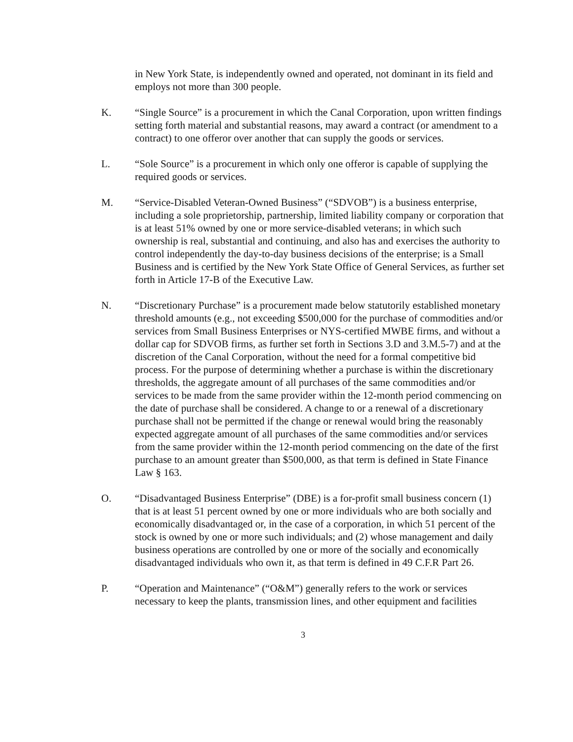in New York State, is independently owned and operated, not dominant in its field and employs not more than 300 people.
K. “Single Source” is a procurement in which the Canal Corporation, upon written findings setting forth material and substantial reasons, may award a contract (or amendment to a contract) to one offeror over another that can supply the goods or services.
L. “Sole Source” is a procurement in which only one offeror is capable of supplying the required goods or services.
M. “Service-Disabled Veteran-Owned Business” (“SDVOB”) is a business enterprise, including a sole proprietorship, partnership, limited liability company or corporation that is at least 51% owned by one or more service-disabled veterans; in which such ownership is real, substantial and continuing, and also has and exercises the authority to control independently the day-to-day business decisions of the enterprise; is a Small Business and is certified by the New York State Office of General Services, as further set forth in Article 17-B of the Executive Law.
N. “Discretionary Purchase” is a procurement made below statutorily established monetary threshold amounts (e.g., not exceeding $500,000 for the purchase of commodities and/or services from Small Business Enterprises or NYS-certified MWBE firms, and without a dollar cap for SDVOB firms, as further set forth in Sections 3.D and 3.M.5-7) and at the discretion of the Canal Corporation, without the need for a formal competitive bid process. For the purpose of determining whether a purchase is within the discretionary thresholds, the aggregate amount of all purchases of the same commodities and/or services to be made from the same provider within the 12-month period commencing on the date of purchase shall be considered. A change to or a renewal of a discretionary purchase shall not be permitted if the change or renewal would bring the reasonably expected aggregate amount of all purchases of the same commodities and/or services from the same provider within the 12-month period commencing on the date of the first purchase to an amount greater than $500,000, as that term is defined in State Finance Law § 163.
O. “Disadvantaged Business Enterprise” (DBE) is a for-profit small business concern (1) that is at least 51 percent owned by one or more individuals who are both socially and economically disadvantaged or, in the case of a corporation, in which 51 percent of the stock is owned by one or more such individuals; and (2) whose management and daily business operations are controlled by one or more of the socially and economically disadvantaged individuals who own it, as that term is defined in 49 C.F.R Part 26.
P. “Operation and Maintenance” (“O&M”) generally refers to the work or services necessary to keep the plants, transmission lines, and other equipment and facilities
3